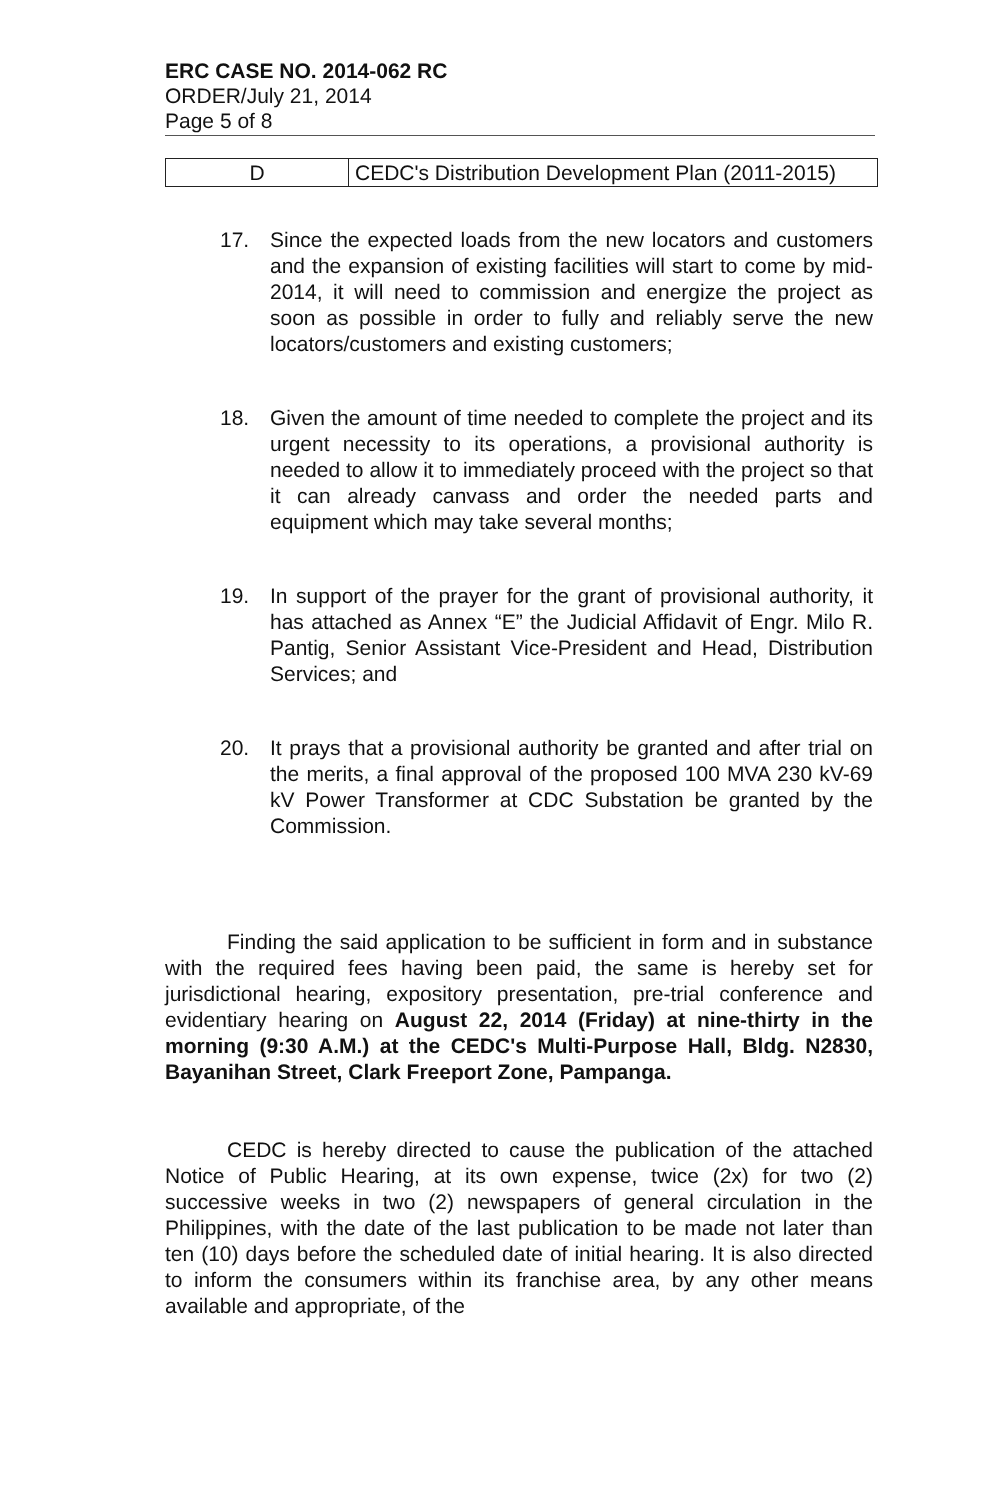ERC CASE NO. 2014-062 RC
ORDER/July 21, 2014
Page 5 of 8
| D | CEDC's Distribution Development Plan (2011-2015) |
17. Since the expected loads from the new locators and customers and the expansion of existing facilities will start to come by mid-2014, it will need to commission and energize the project as soon as possible in order to fully and reliably serve the new locators/customers and existing customers;
18. Given the amount of time needed to complete the project and its urgent necessity to its operations, a provisional authority is needed to allow it to immediately proceed with the project so that it can already canvass and order the needed parts and equipment which may take several months;
19. In support of the prayer for the grant of provisional authority, it has attached as Annex “E” the Judicial Affidavit of Engr. Milo R. Pantig, Senior Assistant Vice-President and Head, Distribution Services; and
20. It prays that a provisional authority be granted and after trial on the merits, a final approval of the proposed 100 MVA 230 kV-69 kV Power Transformer at CDC Substation be granted by the Commission.
Finding the said application to be sufficient in form and in substance with the required fees having been paid, the same is hereby set for jurisdictional hearing, expository presentation, pre-trial conference and evidentiary hearing on August 22, 2014 (Friday) at nine-thirty in the morning (9:30 A.M.) at the CEDC's Multi-Purpose Hall, Bldg. N2830, Bayanihan Street, Clark Freeport Zone, Pampanga.
CEDC is hereby directed to cause the publication of the attached Notice of Public Hearing, at its own expense, twice (2x) for two (2) successive weeks in two (2) newspapers of general circulation in the Philippines, with the date of the last publication to be made not later than ten (10) days before the scheduled date of initial hearing. It is also directed to inform the consumers within its franchise area, by any other means available and appropriate, of the